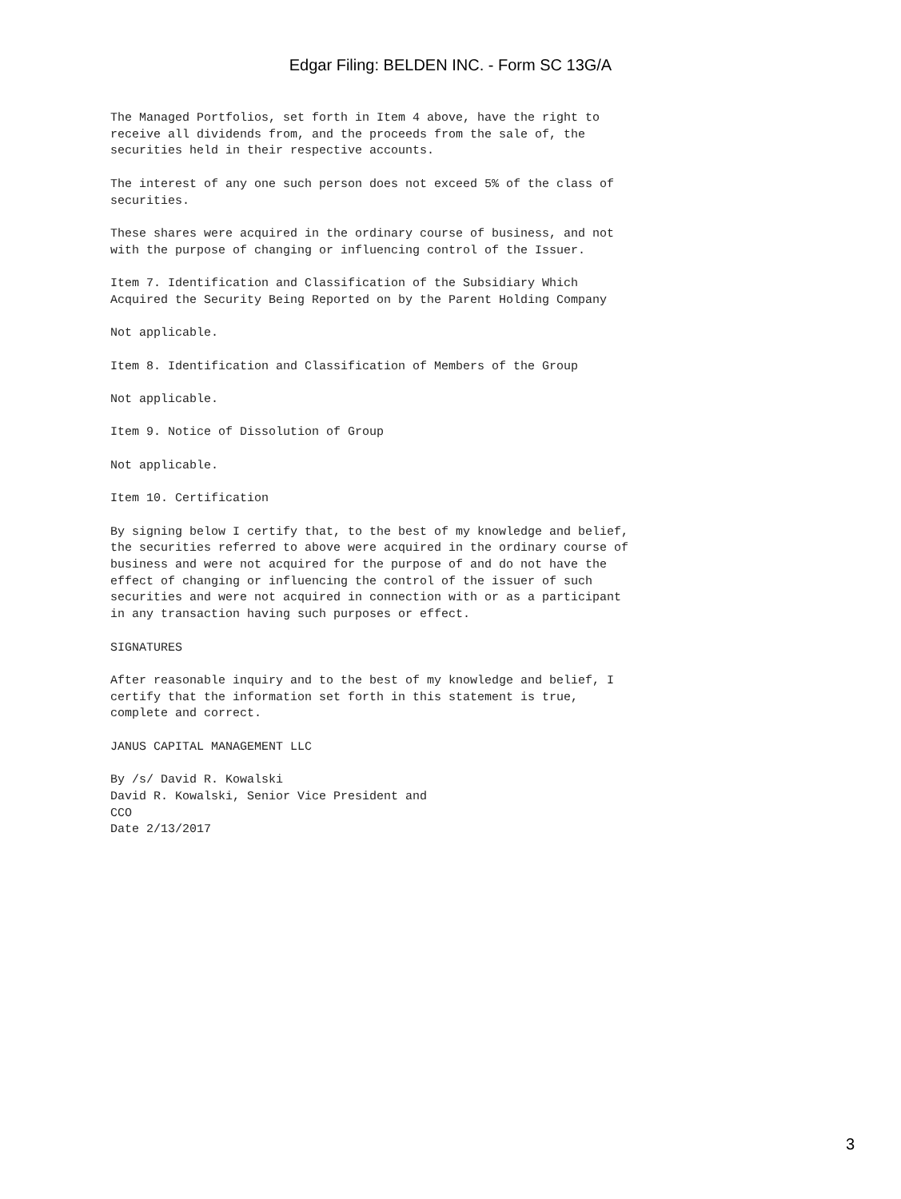Edgar Filing: BELDEN INC. - Form SC 13G/A
The Managed Portfolios, set forth in Item 4 above, have the right to
receive all dividends from, and the proceeds from the sale of, the
securities held in their respective accounts.

The interest of any one such person does not exceed 5% of the class of
securities.

These shares were acquired in the ordinary course of business, and not
with the purpose of changing or influencing control of the Issuer.

Item 7. Identification and Classification of the Subsidiary Which
Acquired the Security Being Reported on by the Parent Holding Company

Not applicable.

Item 8. Identification and Classification of Members of the Group

Not applicable.

Item 9. Notice of Dissolution of Group

Not applicable.

Item 10. Certification

By signing below I certify that, to the best of my knowledge and belief,
the securities referred to above were acquired in the ordinary course of
business and were not acquired for the purpose of and do not have the
effect of changing or influencing the control of the issuer of such
securities and were not acquired in connection with or as a participant
in any transaction having such purposes or effect.

SIGNATURES

After reasonable inquiry and to the best of my knowledge and belief, I
certify that the information set forth in this statement is true,
complete and correct.

JANUS CAPITAL MANAGEMENT LLC

By /s/ David R. Kowalski
David R. Kowalski, Senior Vice President and
CCO
Date 2/13/2017
3